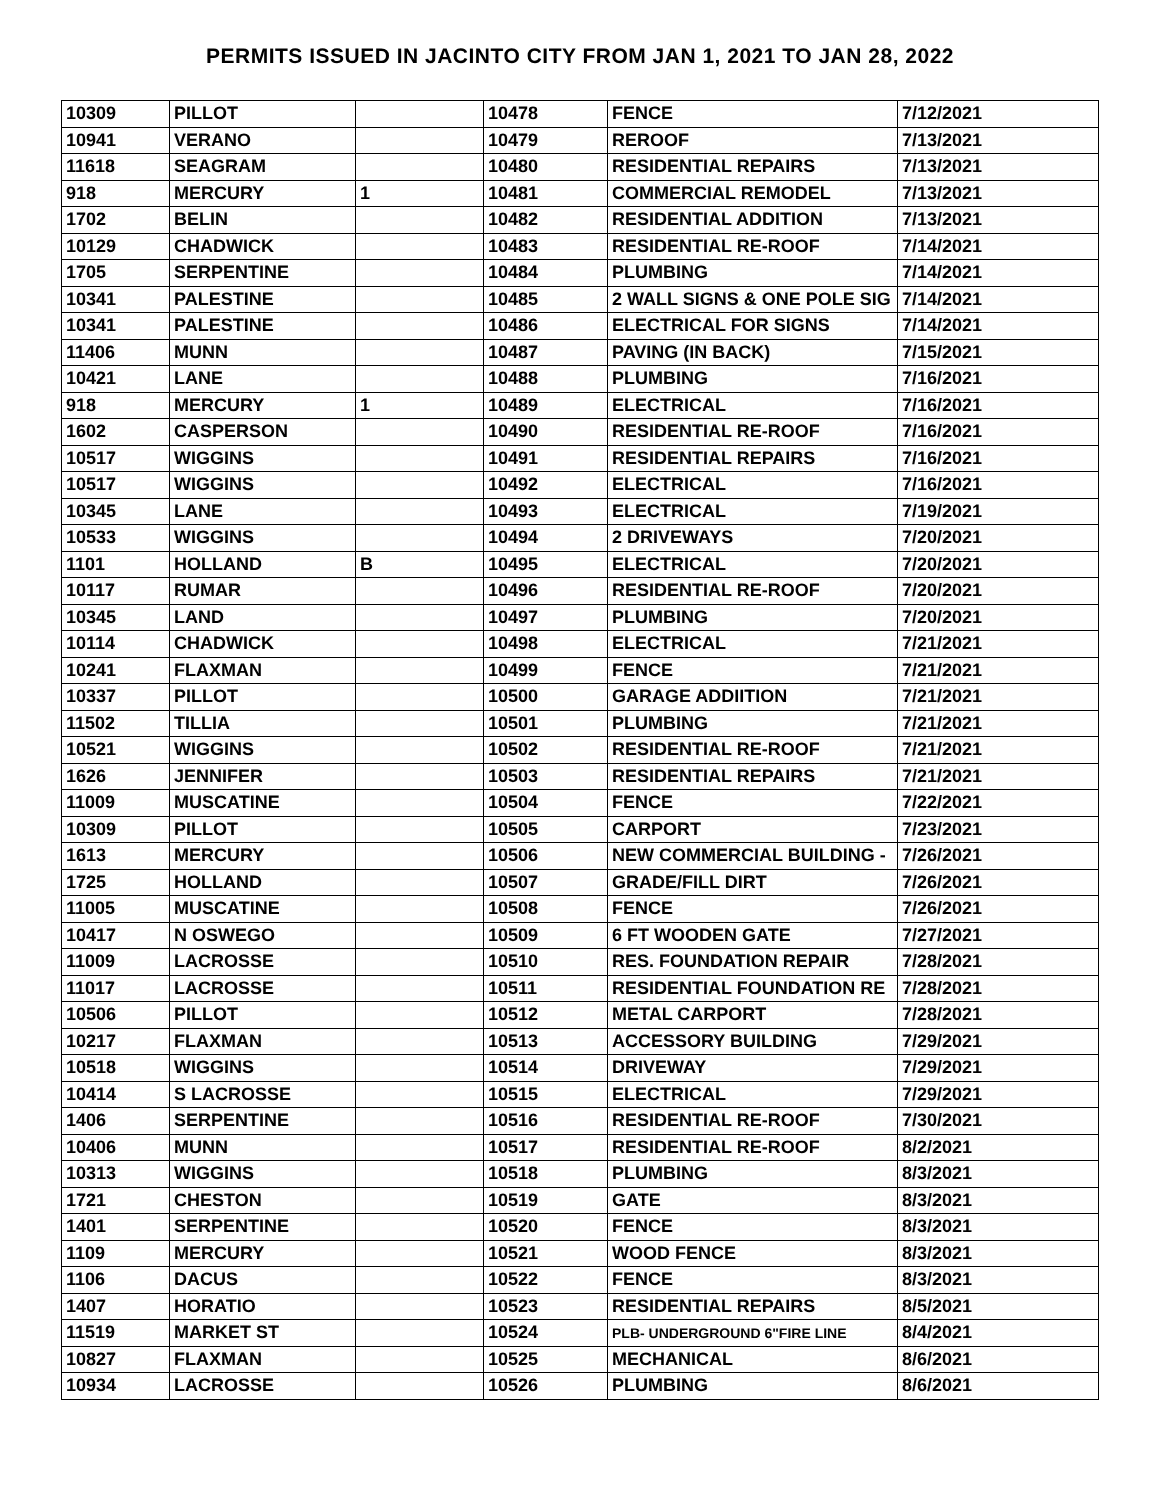PERMITS ISSUED IN JACINTO CITY FROM JAN 1, 2021 TO JAN 28, 2022
| 10309 | PILLOT | | 10478 | FENCE | 7/12/2021 |
| 10941 | VERANO | | 10479 | REROOF | 7/13/2021 |
| 11618 | SEAGRAM | | 10480 | RESIDENTIAL REPAIRS | 7/13/2021 |
| 918 | MERCURY | 1 | 10481 | COMMERCIAL REMODEL | 7/13/2021 |
| 1702 | BELIN | | 10482 | RESIDENTIAL ADDITION | 7/13/2021 |
| 10129 | CHADWICK | | 10483 | RESIDENTIAL RE-ROOF | 7/14/2021 |
| 1705 | SERPENTINE | | 10484 | PLUMBING | 7/14/2021 |
| 10341 | PALESTINE | | 10485 | 2 WALL SIGNS & ONE POLE SIG | 7/14/2021 |
| 10341 | PALESTINE | | 10486 | ELECTRICAL FOR SIGNS | 7/14/2021 |
| 11406 | MUNN | | 10487 | PAVING (IN BACK) | 7/15/2021 |
| 10421 | LANE | | 10488 | PLUMBING | 7/16/2021 |
| 918 | MERCURY | 1 | 10489 | ELECTRICAL | 7/16/2021 |
| 1602 | CASPERSON | | 10490 | RESIDENTIAL RE-ROOF | 7/16/2021 |
| 10517 | WIGGINS | | 10491 | RESIDENTIAL REPAIRS | 7/16/2021 |
| 10517 | WIGGINS | | 10492 | ELECTRICAL | 7/16/2021 |
| 10345 | LANE | | 10493 | ELECTRICAL | 7/19/2021 |
| 10533 | WIGGINS | | 10494 | 2 DRIVEWAYS | 7/20/2021 |
| 1101 | HOLLAND | B | 10495 | ELECTRICAL | 7/20/2021 |
| 10117 | RUMAR | | 10496 | RESIDENTIAL RE-ROOF | 7/20/2021 |
| 10345 | LAND | | 10497 | PLUMBING | 7/20/2021 |
| 10114 | CHADWICK | | 10498 | ELECTRICAL | 7/21/2021 |
| 10241 | FLAXMAN | | 10499 | FENCE | 7/21/2021 |
| 10337 | PILLOT | | 10500 | GARAGE ADDIITION | 7/21/2021 |
| 11502 | TILLIA | | 10501 | PLUMBING | 7/21/2021 |
| 10521 | WIGGINS | | 10502 | RESIDENTIAL RE-ROOF | 7/21/2021 |
| 1626 | JENNIFER | | 10503 | RESIDENTIAL REPAIRS | 7/21/2021 |
| 11009 | MUSCATINE | | 10504 | FENCE | 7/22/2021 |
| 10309 | PILLOT | | 10505 | CARPORT | 7/23/2021 |
| 1613 | MERCURY | | 10506 | NEW COMMERCIAL BUILDING - | 7/26/2021 |
| 1725 | HOLLAND | | 10507 | GRADE/FILL DIRT | 7/26/2021 |
| 11005 | MUSCATINE | | 10508 | FENCE | 7/26/2021 |
| 10417 | N OSWEGO | | 10509 | 6 FT WOODEN GATE | 7/27/2021 |
| 11009 | LACROSSE | | 10510 | RES. FOUNDATION REPAIR | 7/28/2021 |
| 11017 | LACROSSE | | 10511 | RESIDENTIAL FOUNDATION RE | 7/28/2021 |
| 10506 | PILLOT | | 10512 | METAL CARPORT | 7/28/2021 |
| 10217 | FLAXMAN | | 10513 | ACCESSORY BUILDING | 7/29/2021 |
| 10518 | WIGGINS | | 10514 | DRIVEWAY | 7/29/2021 |
| 10414 | S LACROSSE | | 10515 | ELECTRICAL | 7/29/2021 |
| 1406 | SERPENTINE | | 10516 | RESIDENTIAL RE-ROOF | 7/30/2021 |
| 10406 | MUNN | | 10517 | RESIDENTIAL RE-ROOF | 8/2/2021 |
| 10313 | WIGGINS | | 10518 | PLUMBING | 8/3/2021 |
| 1721 | CHESTON | | 10519 | GATE | 8/3/2021 |
| 1401 | SERPENTINE | | 10520 | FENCE | 8/3/2021 |
| 1109 | MERCURY | | 10521 | WOOD FENCE | 8/3/2021 |
| 1106 | DACUS | | 10522 | FENCE | 8/3/2021 |
| 1407 | HORATIO | | 10523 | RESIDENTIAL REPAIRS | 8/5/2021 |
| 11519 | MARKET ST | | 10524 | PLB- UNDERGROUND 6"FIRE LINE | 8/4/2021 |
| 10827 | FLAXMAN | | 10525 | MECHANICAL | 8/6/2021 |
| 10934 | LACROSSE | | 10526 | PLUMBING | 8/6/2021 |